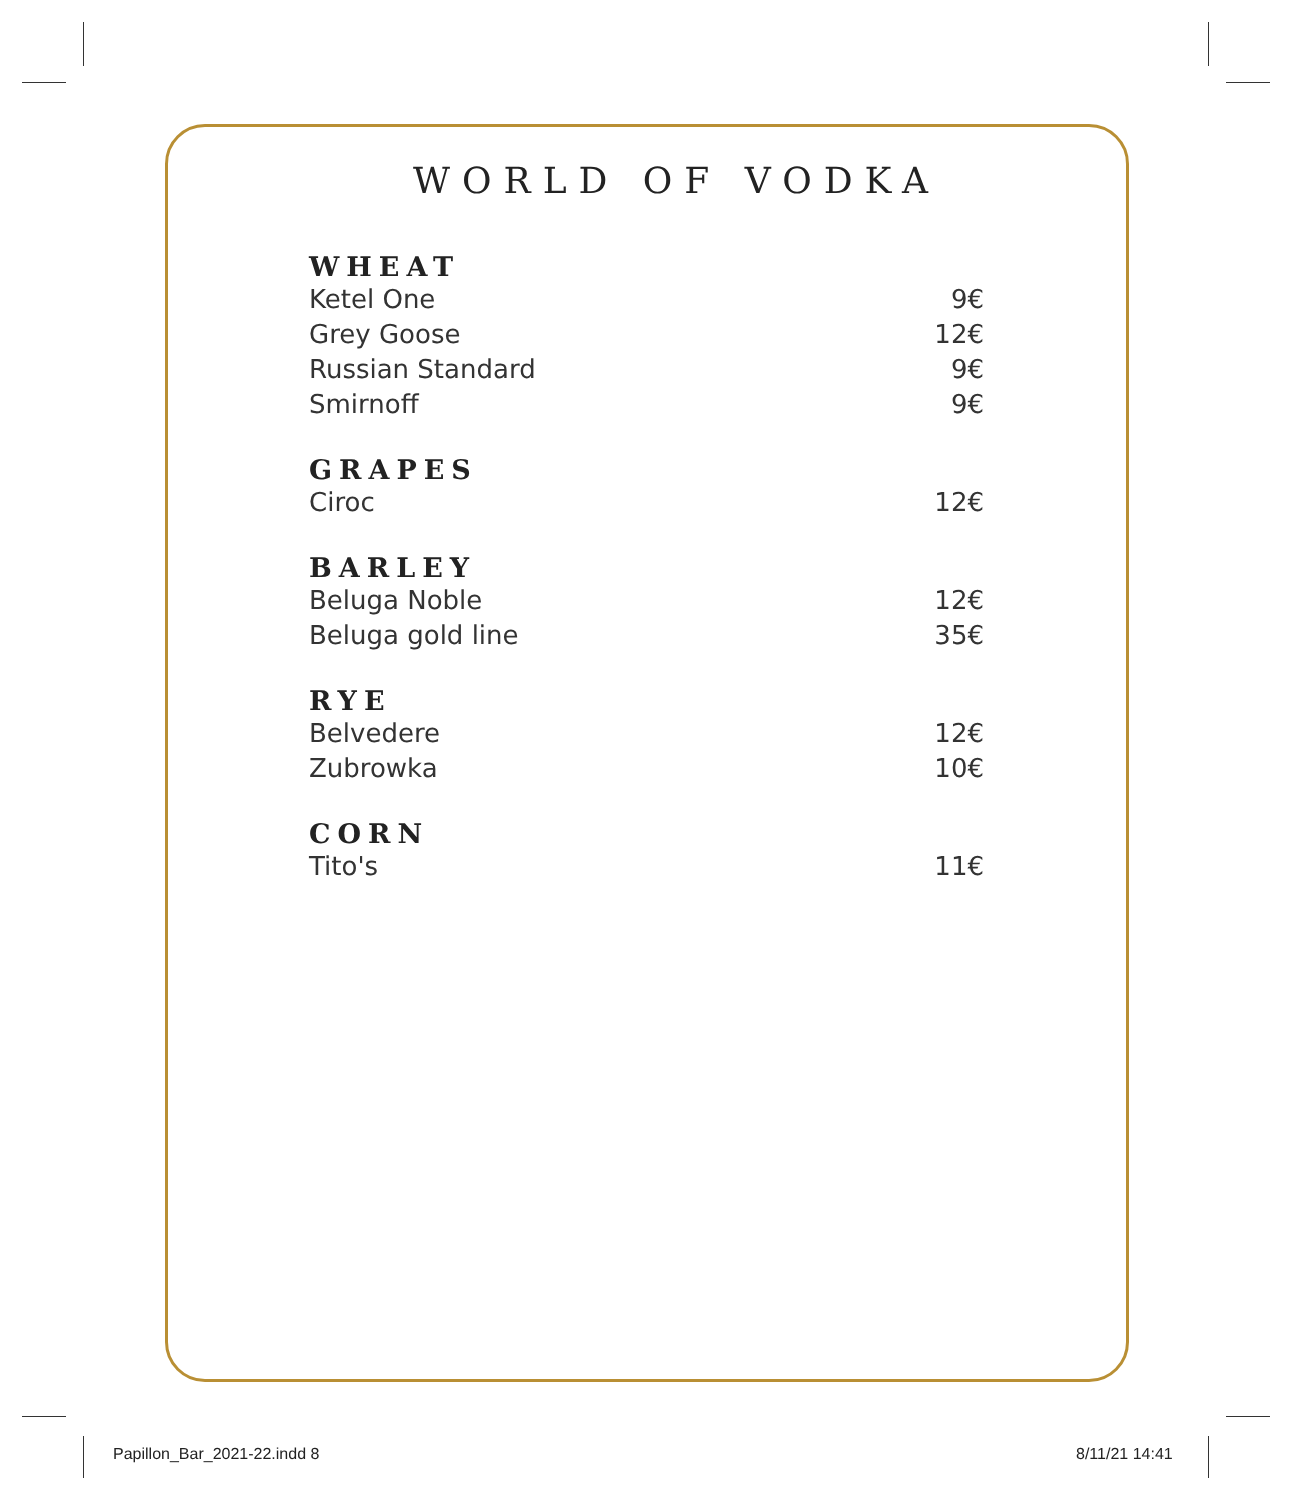WORLD OF VODKA
WHEAT
Ketel One 9€
Grey Goose 12€
Russian Standard 9€
Smirnoff 9€
GRAPES
Ciroc 12€
BARLEY
Beluga Noble 12€
Beluga gold line 35€
RYE
Belvedere 12€
Zubrowka 10€
CORN
Tito's 11€
Papillon_Bar_2021-22.indd 8 8/11/21 14:41